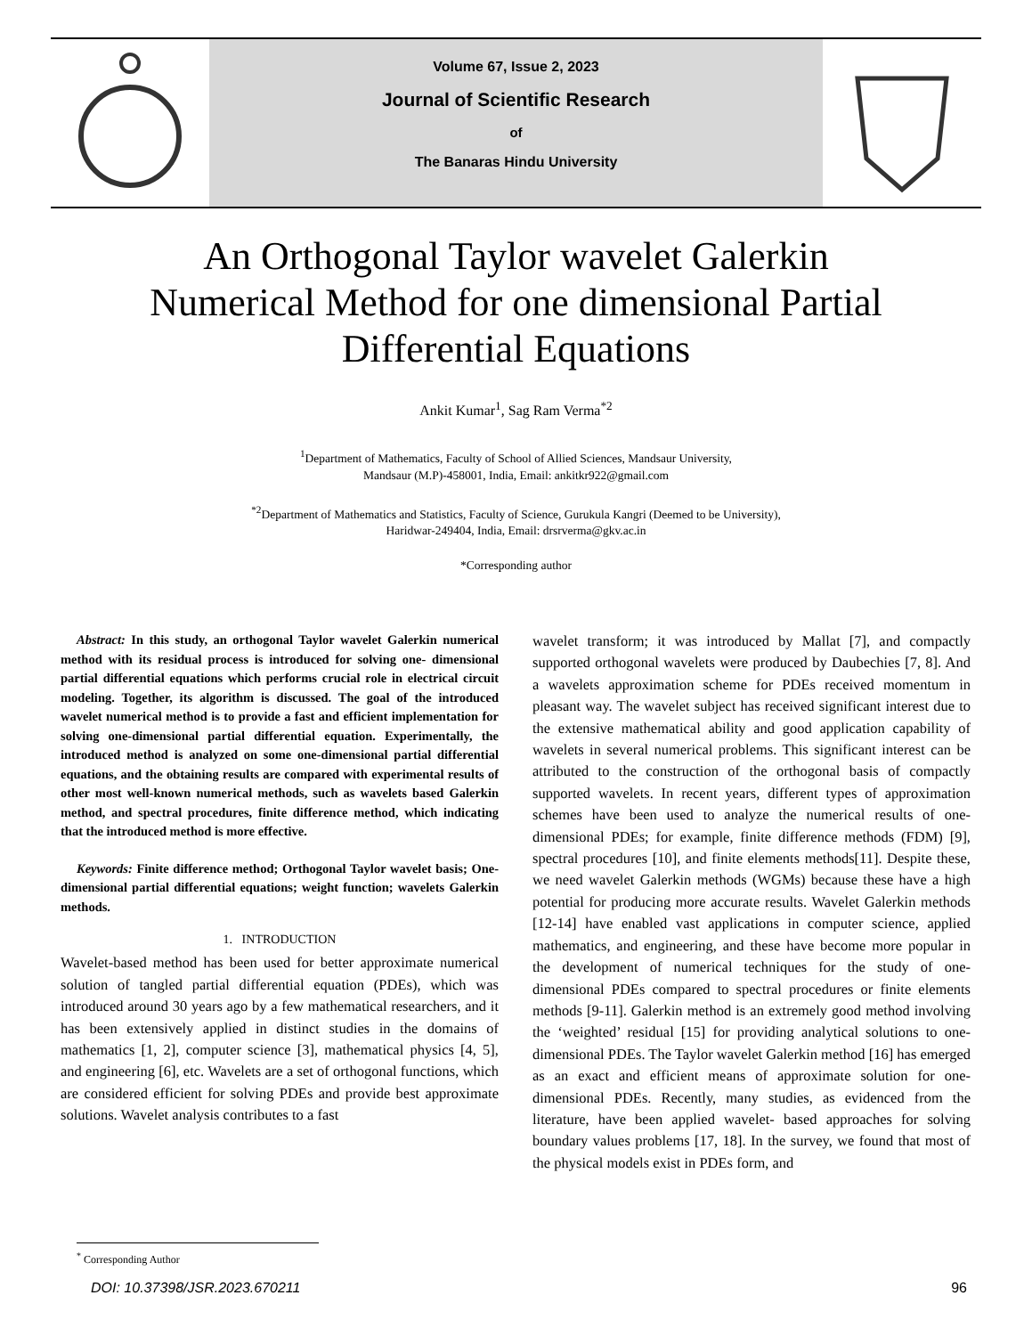Volume 67, Issue 2, 2023
Journal of Scientific Research
of
The Banaras Hindu University
An Orthogonal Taylor wavelet Galerkin
Numerical Method for one dimensional Partial
Differential Equations
Ankit Kumar<sup>1</sup>, Sag Ram Verma<sup>*2</sup>
<sup>1</sup> Department of Mathematics, Faculty of School of Allied Sciences, Mandsaur University,
Mandsaur (M.P)-458001, India, Email: ankitkr922@gmail.com
<sup>*2</sup>Department of Mathematics and Statistics, Faculty of Science, Gurukula Kangri (Deemed to be University),
Haridwar-249404, India, Email: drsrverma@gkv.ac.in
*Corresponding author
Abstract: In this study, an orthogonal Taylor wavelet Galerkin numerical method with its residual process is introduced for solving one- dimensional partial differential equations which performs crucial role in electrical circuit modeling. Together, its algorithm is discussed. The goal of the introduced wavelet numerical method is to provide a fast and efficient implementation for solving one-dimensional partial differential equation. Experimentally, the introduced method is analyzed on some one-dimensional partial differential equations, and the obtaining results are compared with experimental results of other most well-known numerical methods, such as wavelets based Galerkin method, and spectral procedures, finite difference method, which indicating that the introduced method is more effective.
Keywords: Finite difference method; Orthogonal Taylor wavelet basis; One- dimensional partial differential equations; weight function; wavelets Galerkin methods.
1. INTRODUCTION
Wavelet-based method has been used for better approximate numerical solution of tangled partial differential equation (PDEs), which was introduced around 30 years ago by a few mathematical researchers, and it has been extensively applied in distinct studies in the domains of mathematics [1, 2], computer science [3], mathematical physics [4, 5], and engineering [6], etc. Wavelets are a set of orthogonal functions, which are considered efficient for solving PDEs and provide best approximate solutions. Wavelet analysis contributes to a fast
wavelet transform; it was introduced by Mallat [7], and compactly supported orthogonal wavelets were produced by Daubechies [7, 8]. And a wavelets approximation scheme for PDEs received momentum in pleasant way. The wavelet subject has received significant interest due to the extensive mathematical ability and good application capability of wavelets in several numerical problems. This significant interest can be attributed to the construction of the orthogonal basis of compactly supported wavelets. In recent years, different types of approximation schemes have been used to analyze the numerical results of one- dimensional PDEs; for example, finite difference methods (FDM) [9], spectral procedures [10], and finite elements methods[11]. Despite these, we need wavelet Galerkin methods (WGMs) because these have a high potential for producing more accurate results. Wavelet Galerkin methods [12-14] have enabled vast applications in computer science, applied mathematics, and engineering, and these have become more popular in the development of numerical techniques for the study of one- dimensional PDEs compared to spectral procedures or finite elements methods [9-11]. Galerkin method is an extremely good method involving the ‘weighted’ residual [15] for providing analytical solutions to one- dimensional PDEs. The Taylor wavelet Galerkin method [16] has emerged as an exact and efficient means of approximate solution for one-dimensional PDEs. Recently, many studies, as evidenced from the literature, have been applied wavelet- based approaches for solving boundary values problems [17, 18]. In the survey, we found that most of the physical models exist in PDEs form, and
<sup>*</sup> Corresponding Author
DOI: 10.37398/JSR.2023.670211 96